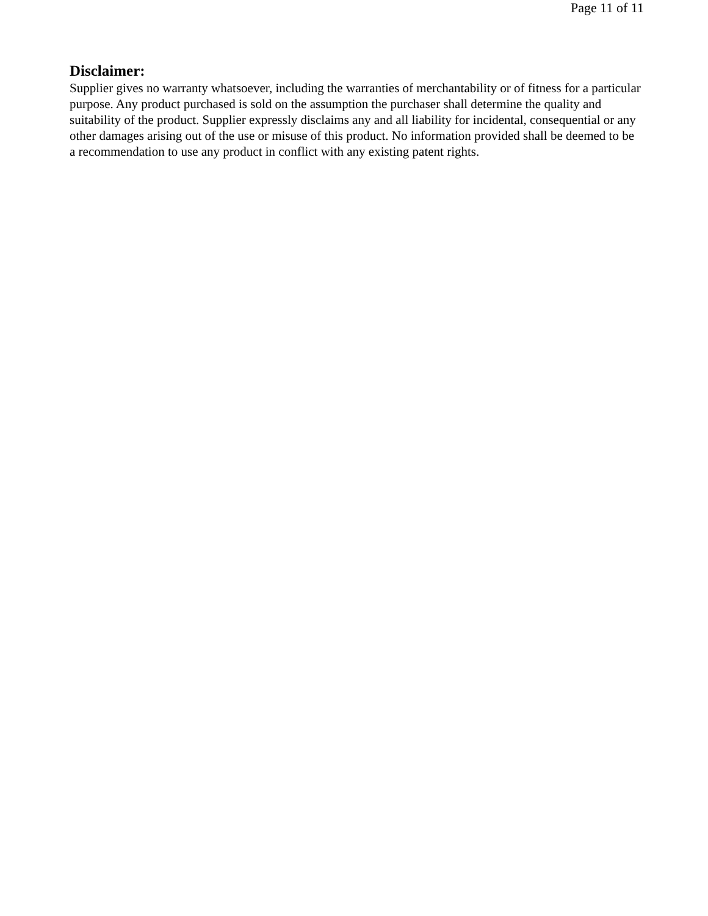Page 11 of 11
Disclaimer:
Supplier gives no warranty whatsoever, including the warranties of merchantability or of fitness for a particular purpose. Any product purchased is sold on the assumption the purchaser shall determine the quality and suitability of the product. Supplier expressly disclaims any and all liability for incidental, consequential or any other damages arising out of the use or misuse of this product. No information provided shall be deemed to be a recommendation to use any product in conflict with any existing patent rights.